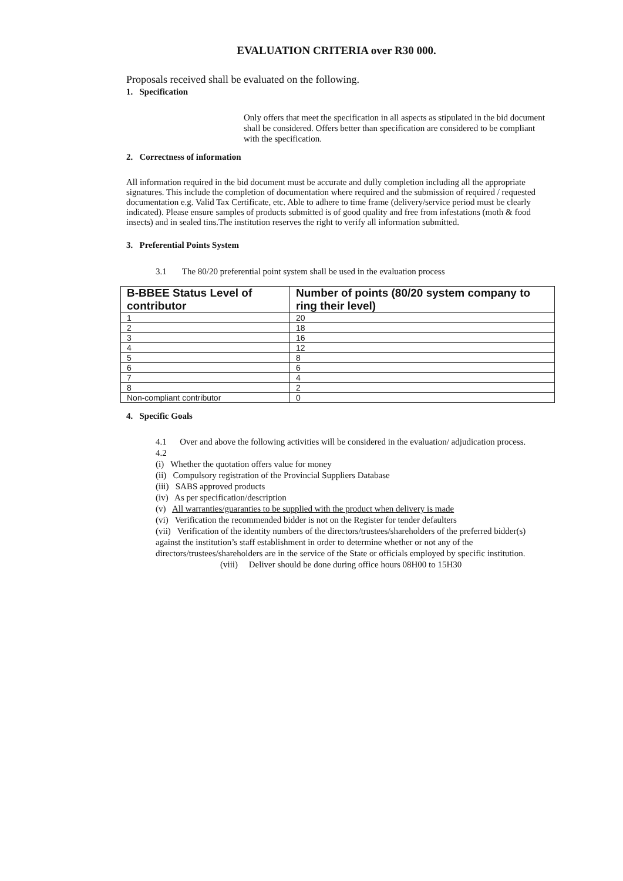EVALUATION CRITERIA over R30 000.
Proposals received shall be evaluated on the following.
1. Specification
Only offers that meet the specification in all aspects as stipulated in the bid document shall be considered. Offers better than specification are considered to be compliant with the specification.
2. Correctness of information
All information required in the bid document must be accurate and dully completion including all the appropriate signatures. This include the completion of documentation where required and the submission of required / requested documentation e.g. Valid Tax Certificate, etc. Able to adhere to time frame (delivery/service period must be clearly indicated). Please ensure samples of products submitted is of good quality and free from infestations (moth & food insects) and in sealed tins.The institution reserves the right to verify all information submitted.
3. Preferential Points System
3.1 The 80/20 preferential point system shall be used in the evaluation process
| B-BBEE Status Level of contributor | Number of points (80/20 system company to ring their level) |
| --- | --- |
| 1 | 20 |
| 2 | 18 |
| 3 | 16 |
| 4 | 12 |
| 5 | 8 |
| 6 | 6 |
| 7 | 4 |
| 8 | 2 |
| Non-compliant contributor | 0 |
4. Specific Goals
4.1 Over and above the following activities will be considered in the evaluation/ adjudication process.
4.2
(i) Whether the quotation offers value for money
(ii) Compulsory registration of the Provincial Suppliers Database
(iii) SABS approved products
(iv) As per specification/description
(v) All warranties/guaranties to be supplied with the product when delivery is made
(vi) Verification the recommended bidder is not on the Register for tender defaulters
(vii) Verification of the identity numbers of the directors/trustees/shareholders of the preferred bidder(s) against the institution’s staff establishment in order to determine whether or not any of the directors/trustees/shareholders are in the service of the State or officials employed by specific institution.
(viii) Deliver should be done during office hours 08H00 to 15H30